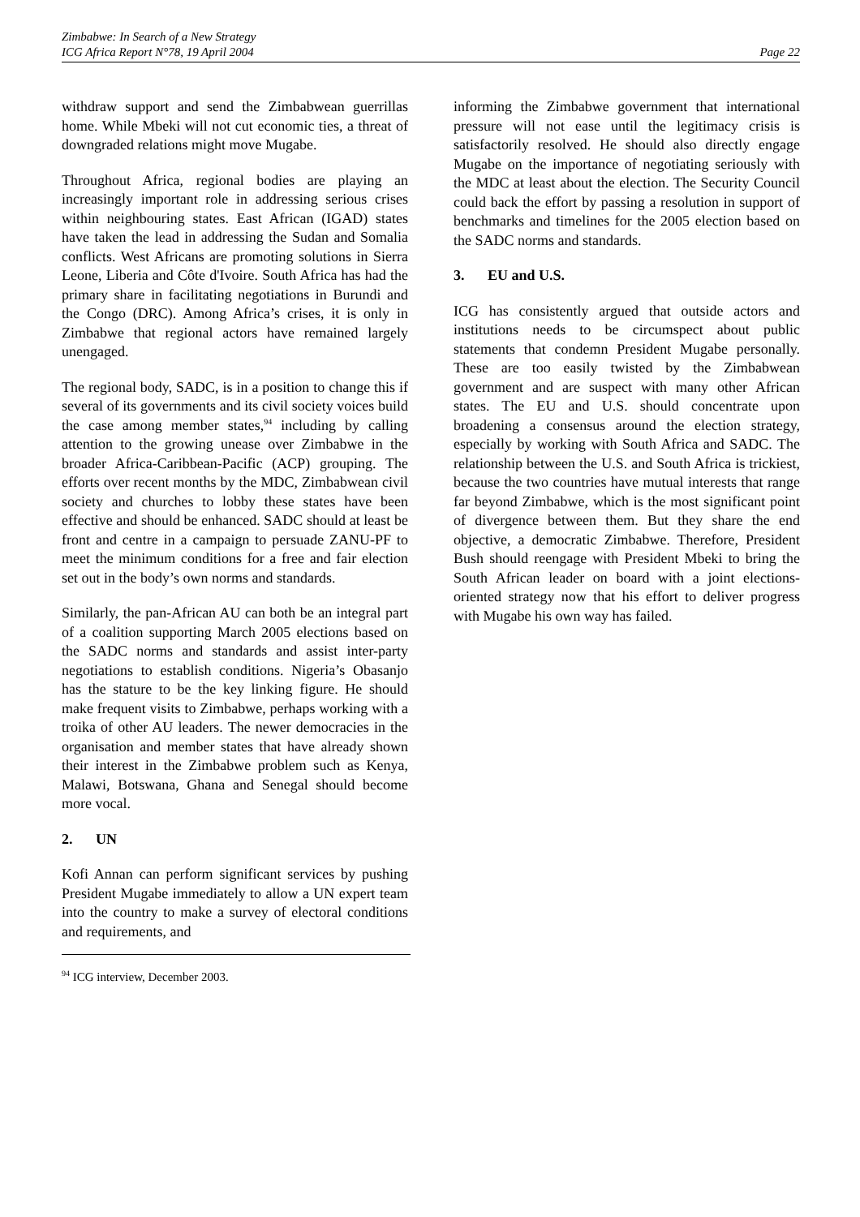Zimbabwe: In Search of a New Strategy
ICG Africa Report N°78, 19 April 2004 Page 22
withdraw support and send the Zimbabwean guerrillas home. While Mbeki will not cut economic ties, a threat of downgraded relations might move Mugabe.
Throughout Africa, regional bodies are playing an increasingly important role in addressing serious crises within neighbouring states. East African (IGAD) states have taken the lead in addressing the Sudan and Somalia conflicts. West Africans are promoting solutions in Sierra Leone, Liberia and Côte d'Ivoire. South Africa has had the primary share in facilitating negotiations in Burundi and the Congo (DRC). Among Africa’s crises, it is only in Zimbabwe that regional actors have remained largely unengaged.
The regional body, SADC, is in a position to change this if several of its governments and its civil society voices build the case among member states,<sup>94</sup> including by calling attention to the growing unease over Zimbabwe in the broader Africa-Caribbean-Pacific (ACP) grouping. The efforts over recent months by the MDC, Zimbabwean civil society and churches to lobby these states have been effective and should be enhanced. SADC should at least be front and centre in a campaign to persuade ZANU-PF to meet the minimum conditions for a free and fair election set out in the body’s own norms and standards.
Similarly, the pan-African AU can both be an integral part of a coalition supporting March 2005 elections based on the SADC norms and standards and assist inter-party negotiations to establish conditions. Nigeria’s Obasanjo has the stature to be the key linking figure. He should make frequent visits to Zimbabwe, perhaps working with a troika of other AU leaders. The newer democracies in the organisation and member states that have already shown their interest in the Zimbabwe problem such as Kenya, Malawi, Botswana, Ghana and Senegal should become more vocal.
2. UN
Kofi Annan can perform significant services by pushing President Mugabe immediately to allow a UN expert team into the country to make a survey of electoral conditions and requirements, and
<sup>94</sup> ICG interview, December 2003.
informing the Zimbabwe government that international pressure will not ease until the legitimacy crisis is satisfactorily resolved. He should also directly engage Mugabe on the importance of negotiating seriously with the MDC at least about the election. The Security Council could back the effort by passing a resolution in support of benchmarks and timelines for the 2005 election based on the SADC norms and standards.
3. EU and U.S.
ICG has consistently argued that outside actors and institutions needs to be circumspect about public statements that condemn President Mugabe personally. These are too easily twisted by the Zimbabwean government and are suspect with many other African states. The EU and U.S. should concentrate upon broadening a consensus around the election strategy, especially by working with South Africa and SADC. The relationship between the U.S. and South Africa is trickiest, because the two countries have mutual interests that range far beyond Zimbabwe, which is the most significant point of divergence between them. But they share the end objective, a democratic Zimbabwe. Therefore, President Bush should reengage with President Mbeki to bring the South African leader on board with a joint elections-oriented strategy now that his effort to deliver progress with Mugabe his own way has failed.